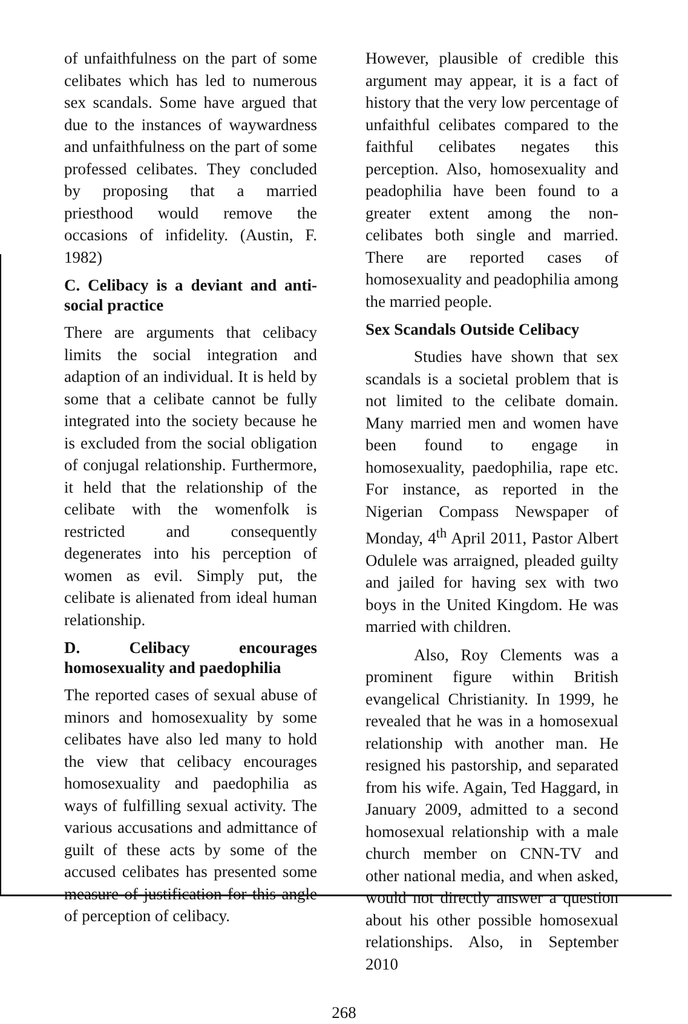of unfaithfulness on the part of some celibates which has led to numerous sex scandals. Some have argued that due to the instances of waywardness and unfaithfulness on the part of some professed celibates. They concluded by proposing that a married priesthood would remove the occasions of infidelity. (Austin, F. 1982)
C. Celibacy is a deviant and anti-social practice
There are arguments that celibacy limits the social integration and adaption of an individual. It is held by some that a celibate cannot be fully integrated into the society because he is excluded from the social obligation of conjugal relationship. Furthermore, it held that the relationship of the celibate with the womenfolk is restricted and consequently degenerates into his perception of women as evil. Simply put, the celibate is alienated from ideal human relationship.
D. Celibacy encourages homosexuality and paedophilia
The reported cases of sexual abuse of minors and homosexuality by some celibates have also led many to hold the view that celibacy encourages homosexuality and paedophilia as ways of fulfilling sexual activity. The various accusations and admittance of guilt of these acts by some of the accused celibates has presented some measure of justification for this angle of perception of celibacy.
However, plausible of credible this argument may appear, it is a fact of history that the very low percentage of unfaithful celibates compared to the faithful celibates negates this perception. Also, homosexuality and peadophilia have been found to a greater extent among the non-celibates both single and married. There are reported cases of homosexuality and peadophilia among the married people.
Sex Scandals Outside Celibacy
Studies have shown that sex scandals is a societal problem that is not limited to the celibate domain. Many married men and women have been found to engage in homosexuality, paedophilia, rape etc. For instance, as reported in the Nigerian Compass Newspaper of Monday, 4<sup>th</sup> April 2011, Pastor Albert Odulele was arraigned, pleaded guilty and jailed for having sex with two boys in the United Kingdom. He was married with children.
Also, Roy Clements was a prominent figure within British evangelical Christianity. In 1999, he revealed that he was in a homosexual relationship with another man. He resigned his pastorship, and separated from his wife. Again, Ted Haggard, in January 2009, admitted to a second homosexual relationship with a male church member on CNN-TV and other national media, and when asked, would not directly answer a question about his other possible homosexual relationships. Also, in September 2010
268